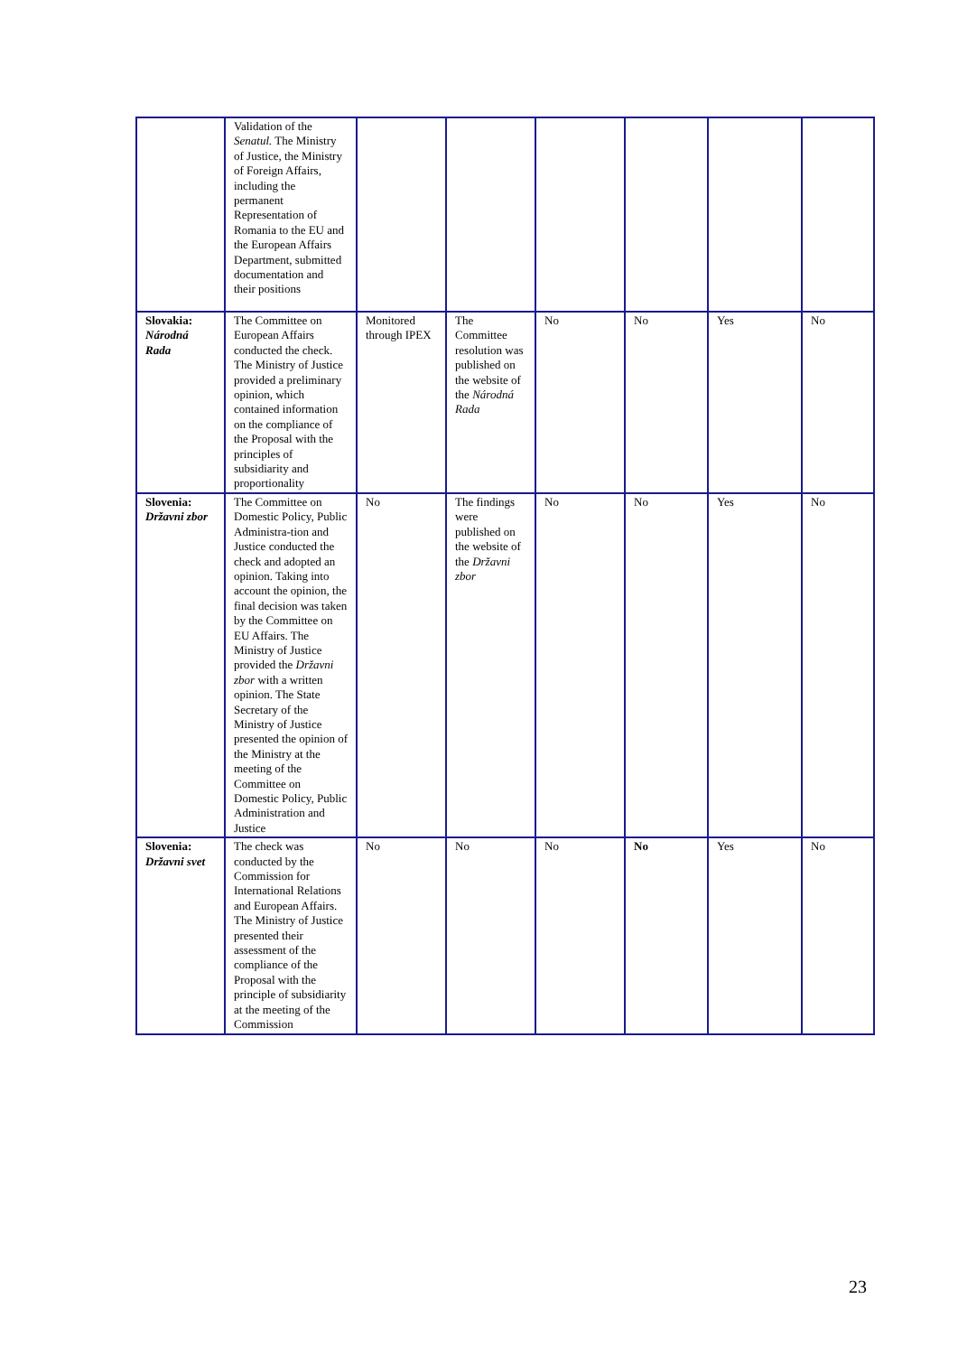| | Validation of the Senatul. The Ministry of Justice, the Ministry of Foreign Affairs, including the permanent Representation of Romania to the EU and the European Affairs Department, submitted documentation and their positions | | | | | | |
| Slovakia: Národná Rada | The Committee on European Affairs conducted the check. The Ministry of Justice provided a preliminary opinion, which contained information on the compliance of the Proposal with the principles of subsidiarity and proportionality | Monitored through IPEX | The Committee resolution was published on the website of the Národná Rada | No | No | Yes | No |
| Slovenia: Državni zbor | The Committee on Domestic Policy, Public Administra-tion and Justice conducted the check and adopted an opinion. Taking into account the opinion, the final decision was taken by the Committee on EU Affairs. The Ministry of Justice provided the Državni zbor with a written opinion. The State Secretary of the Ministry of Justice presented the opinion of the Ministry at the meeting of the Committee on Domestic Policy, Public Administration and Justice | No | The findings were published on the website of the Državni zbor | No | No | Yes | No |
| Slovenia: Državni svet | The check was conducted by the Commission for International Relations and European Affairs. The Ministry of Justice presented their assessment of the compliance of the Proposal with the principle of subsidiarity at the meeting of the Commission | No | No | No | No | Yes | No |
23